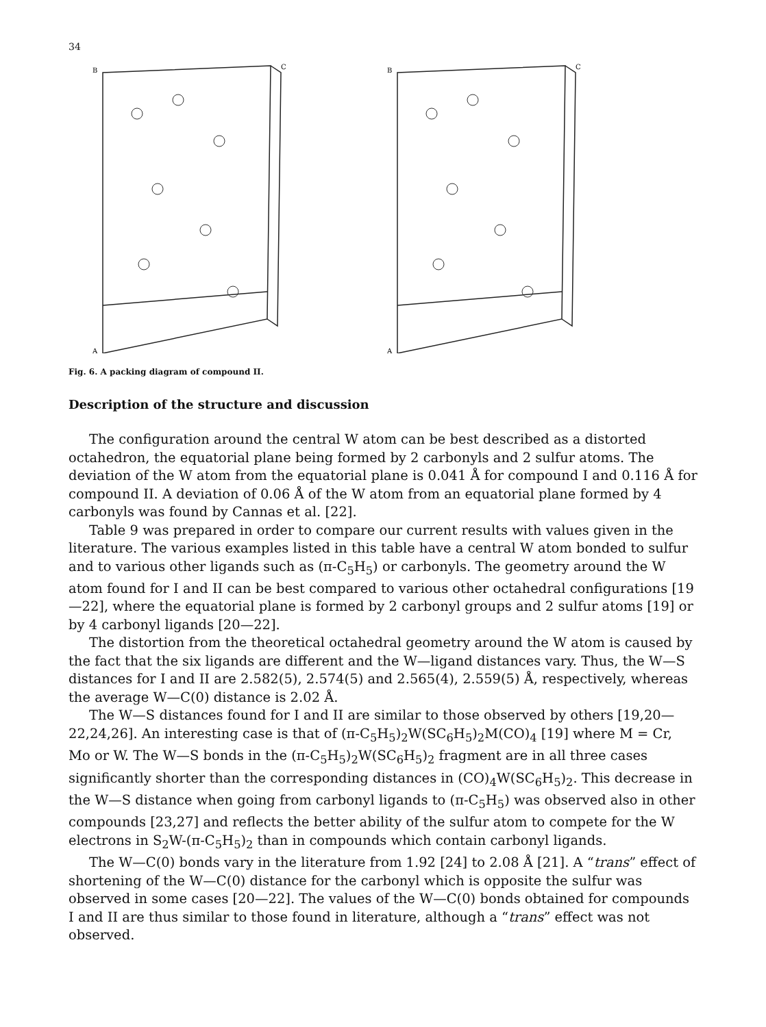34
B
C
A
B
C
A
Fig. 6. A packing diagram of compound II.
Description of the structure and discussion
The configuration around the central W atom can be best described as a distorted octahedron, the equatorial plane being formed by 2 carbonyls and 2 sulfur atoms. The deviation of the W atom from the equatorial plane is 0.041 Å for compound I and 0.116 Å for compound II. A deviation of 0.06 Å of the W atom from an equatorial plane formed by 4 carbonyls was found by Cannas et al. [22].
Table 9 was prepared in order to compare our current results with values given in the literature. The various examples listed in this table have a central W atom bonded to sulfur and to various other ligands such as (π-C<sub>5</sub>H<sub>5</sub>) or carbonyls. The geometry around the W atom found for I and II can be best compared to various other octahedral configurations [19—22], where the equatorial plane is formed by 2 carbonyl groups and 2 sulfur atoms [19] or by 4 carbonyl ligands [20—22].
The distortion from the theoretical octahedral geometry around the W atom is caused by the fact that the six ligands are different and the W—ligand distances vary. Thus, the W—S distances for I and II are 2.582(5), 2.574(5) and 2.565(4), 2.559(5) Å, respectively, whereas the average W—C(0) distance is 2.02 Å.
The W—S distances found for I and II are similar to those observed by others [19,20—22,24,26]. An interesting case is that of (π-C<sub>5</sub>H<sub>5</sub>)<sub>2</sub>W(SC<sub>6</sub>H<sub>5</sub>)<sub>2</sub>M(CO)<sub>4</sub> [19] where M = Cr, Mo or W. The W—S bonds in the (π-C<sub>5</sub>H<sub>5</sub>)<sub>2</sub>W(SC<sub>6</sub>H<sub>5</sub>)<sub>2</sub> fragment are in all three cases significantly shorter than the corresponding distances in (CO)<sub>4</sub>W(SC<sub>6</sub>H<sub>5</sub>)<sub>2</sub>. This decrease in the W—S distance when going from carbonyl ligands to (π-C<sub>5</sub>H<sub>5</sub>) was observed also in other compounds [23,27] and reflects the better ability of the sulfur atom to compete for the W electrons in S<sub>2</sub>W-(π-C<sub>5</sub>H<sub>5</sub>)<sub>2</sub> than in compounds which contain carbonyl ligands.
The W—C(0) bonds vary in the literature from 1.92 [24] to 2.08 Å [21]. A “trans” effect of shortening of the W—C(0) distance for the carbonyl which is opposite the sulfur was observed in some cases [20—22]. The values of the W—C(0) bonds obtained for compounds I and II are thus similar to those found in literature, although a “trans” effect was not observed.